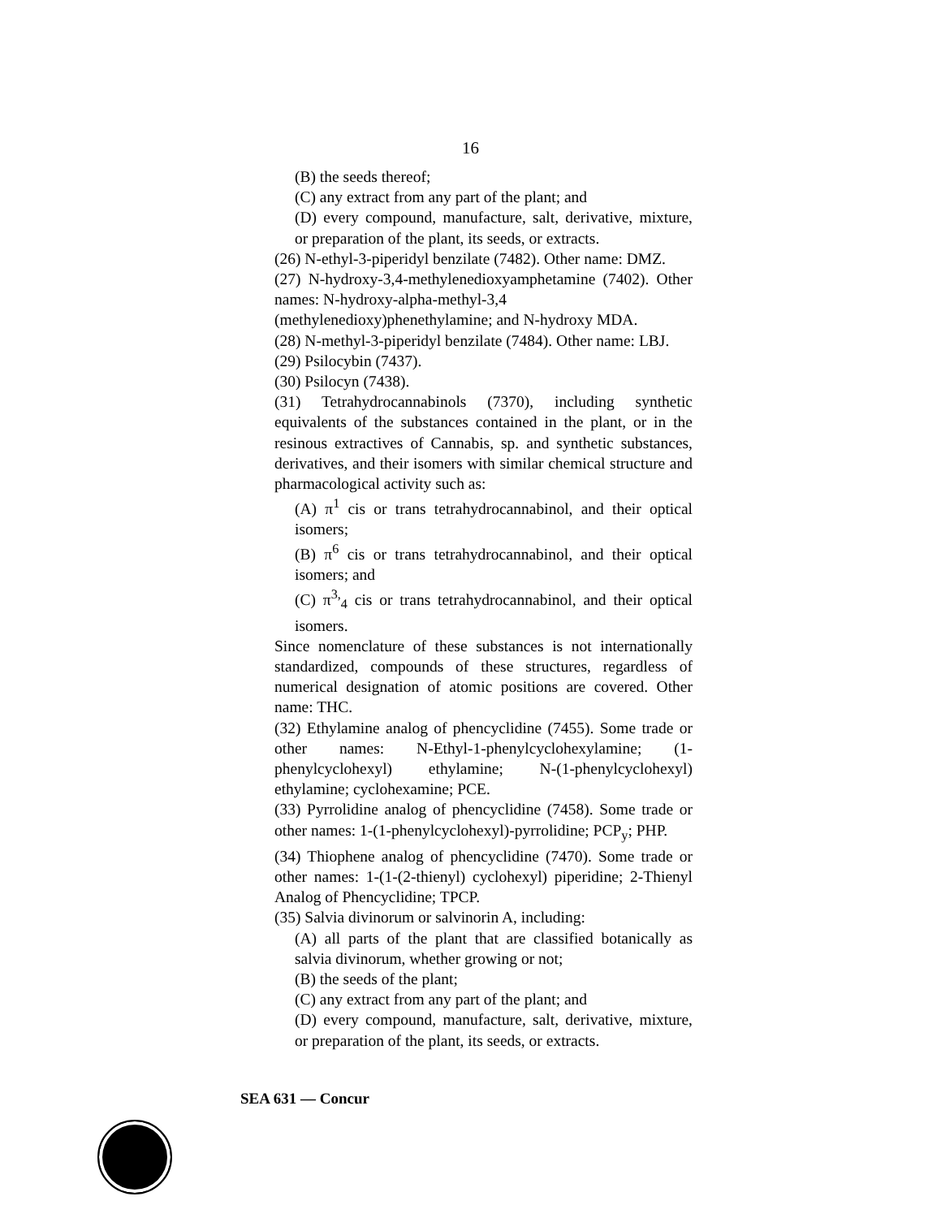16
(B) the seeds thereof;
(C) any extract from any part of the plant; and
(D) every compound, manufacture, salt, derivative, mixture, or preparation of the plant, its seeds, or extracts.
(26) N-ethyl-3-piperidyl benzilate (7482). Other name: DMZ.
(27) N-hydroxy-3,4-methylenedioxyamphetamine (7402). Other names: N-hydroxy-alpha-methyl-3,4
(methylenedioxy)phenethylamine; and N-hydroxy MDA.
(28) N-methyl-3-piperidyl benzilate (7484). Other name: LBJ.
(29) Psilocybin (7437).
(30) Psilocyn (7438).
(31) Tetrahydrocannabinols (7370), including synthetic equivalents of the substances contained in the plant, or in the resinous extractives of Cannabis, sp. and synthetic substances, derivatives, and their isomers with similar chemical structure and pharmacological activity such as:
(A) π<sup>1</sup> cis or trans tetrahydrocannabinol, and their optical isomers;
(B) π<sup>6</sup> cis or trans tetrahydrocannabinol, and their optical isomers; and
(C) π<sup>3,</sup><sub>4</sub> cis or trans tetrahydrocannabinol, and their optical isomers.
Since nomenclature of these substances is not internationally standardized, compounds of these structures, regardless of numerical designation of atomic positions are covered. Other name: THC.
(32) Ethylamine analog of phencyclidine (7455). Some trade or other names: N-Ethyl-1-phenylcyclohexylamine; (1-phenylcyclohexyl) ethylamine; N-(1-phenylcyclohexyl) ethylamine; cyclohexamine; PCE.
(33) Pyrrolidine analog of phencyclidine (7458). Some trade or other names: 1-(1-phenylcyclohexyl)-pyrrolidine; PCP<sub>y</sub>; PHP.
(34) Thiophene analog of phencyclidine (7470). Some trade or other names: 1-(1-(2-thienyl) cyclohexyl) piperidine; 2-Thienyl Analog of Phencyclidine; TPCP.
(35) Salvia divinorum or salvinorin A, including:
(A) all parts of the plant that are classified botanically as salvia divinorum, whether growing or not;
(B) the seeds of the plant;
(C) any extract from any part of the plant; and
(D) every compound, manufacture, salt, derivative, mixture, or preparation of the plant, its seeds, or extracts.
SEA 631 — Concur